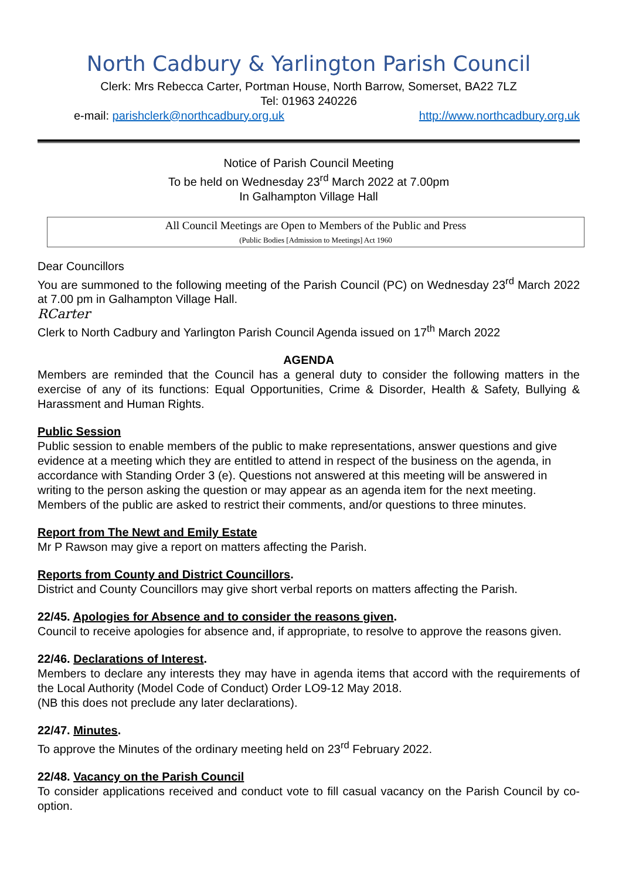North Cadbury & Yarlington Parish Council
Clerk: Mrs Rebecca Carter, Portman House, North Barrow, Somerset, BA22 7LZ
Tel: 01963 240226
e-mail: parishclerk@northcadbury.org.uk http://www.northcadbury.org.uk
Notice of Parish Council Meeting
To be held on Wednesday 23<sup>rd</sup> March 2022 at 7.00pm
In Galhampton Village Hall
All Council Meetings are Open to Members of the Public and Press
(Public Bodies [Admission to Meetings] Act 1960
Dear Councillors
You are summoned to the following meeting of the Parish Council (PC) on Wednesday 23<sup>rd</sup> March 2022 at 7.00 pm in Galhampton Village Hall.
RCarter
Clerk to North Cadbury and Yarlington Parish Council Agenda issued on 17<sup>th</sup> March 2022
AGENDA
Members are reminded that the Council has a general duty to consider the following matters in the exercise of any of its functions: Equal Opportunities, Crime & Disorder, Health & Safety, Bullying & Harassment and Human Rights.
Public Session
Public session to enable members of the public to make representations, answer questions and give evidence at a meeting which they are entitled to attend in respect of the business on the agenda, in accordance with Standing Order 3 (e). Questions not answered at this meeting will be answered in writing to the person asking the question or may appear as an agenda item for the next meeting. Members of the public are asked to restrict their comments, and/or questions to three minutes.
Report from The Newt and Emily Estate
Mr P Rawson may give a report on matters affecting the Parish.
Reports from County and District Councillors.
District and County Councillors may give short verbal reports on matters affecting the Parish.
22/45. Apologies for Absence and to consider the reasons given.
Council to receive apologies for absence and, if appropriate, to resolve to approve the reasons given.
22/46. Declarations of Interest.
Members to declare any interests they may have in agenda items that accord with the requirements of the Local Authority (Model Code of Conduct) Order LO9-12 May 2018.
(NB this does not preclude any later declarations).
22/47. Minutes.
To approve the Minutes of the ordinary meeting held on 23<sup>rd</sup> February 2022.
22/48. Vacancy on the Parish Council
To consider applications received and conduct vote to fill casual vacancy on the Parish Council by co-option.